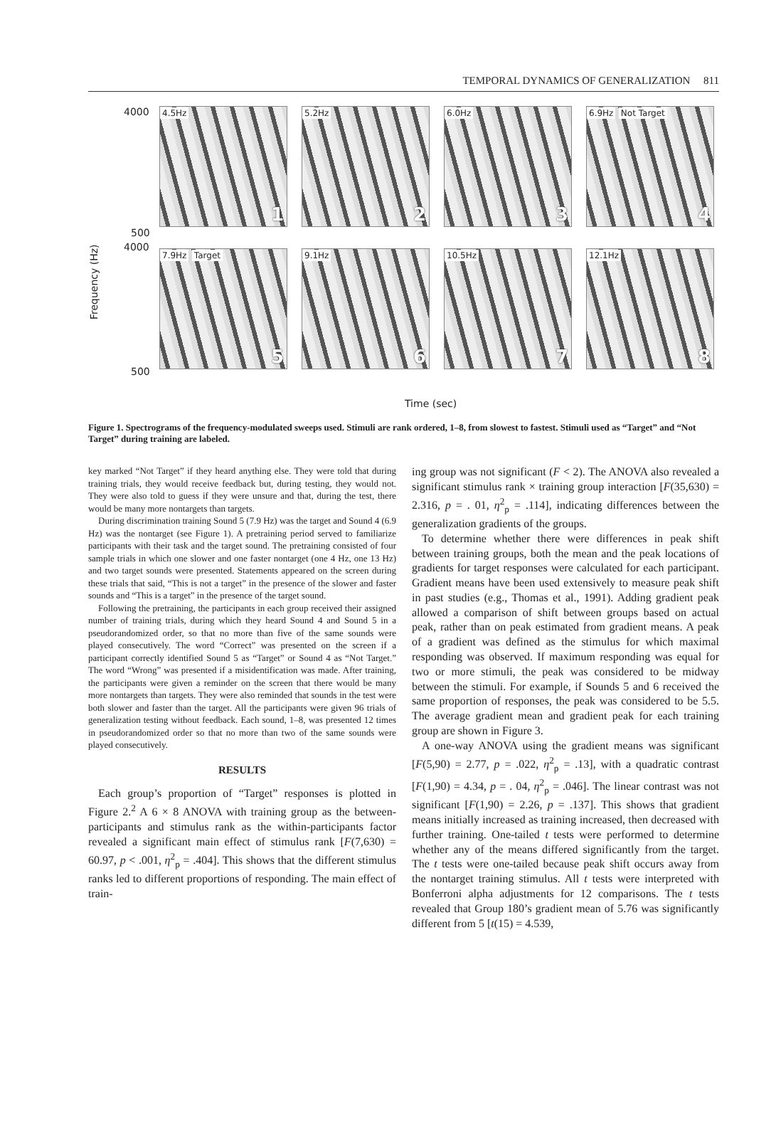TEMPORAL DYNAMICS OF GENERALIZATION 811
Frequency (Hz)
4.5Hz
1
5.2Hz
2
6.0Hz
3
6.9Hz Not Target
4
7.9Hz Target
5
9.1Hz
6
10.5Hz
7
12.1Hz
8
4000
500
4000
500
Time (sec)
Figure 1. Spectrograms of the frequency-modulated sweeps used. Stimuli are rank ordered, 1–8, from slowest to fastest. Stimuli used as “Target” and “Not Target” during training are labeled.
key marked “Not Target” if they heard anything else. They were told that during training trials, they would receive feedback but, during testing, they would not. They were also told to guess if they were unsure and that, during the test, there would be many more nontargets than targets.
During discrimination training Sound 5 (7.9 Hz) was the target and Sound 4 (6.9 Hz) was the nontarget (see Figure 1). A pretraining period served to familiarize participants with their task and the target sound. The pretraining consisted of four sample trials in which one slower and one faster nontarget (one 4 Hz, one 13 Hz) and two target sounds were presented. Statements appeared on the screen during these trials that said, “This is not a target” in the presence of the slower and faster sounds and “This is a target” in the presence of the target sound.
Following the pretraining, the participants in each group received their assigned number of training trials, during which they heard Sound 4 and Sound 5 in a pseudorandomized order, so that no more than five of the same sounds were played consecutively. The word “Correct” was presented on the screen if a participant correctly identified Sound 5 as “Target” or Sound 4 as “Not Target.” The word “Wrong” was presented if a misidentification was made. After training, the participants were given a reminder on the screen that there would be many more nontargets than targets. They were also reminded that sounds in the test were both slower and faster than the target. All the participants were given 96 trials of generalization testing without feedback. Each sound, 1–8, was presented 12 times in pseudorandomized order so that no more than two of the same sounds were played consecutively.
RESULTS
Each group’s proportion of “Target” responses is plotted in Figure 2.<sup>2</sup> A 6 × 8 ANOVA with training group as the between-participants and stimulus rank as the within-participants factor revealed a significant main effect of stimulus rank [F(7,630) = 60.97, p < .001, η<sup>2</sup><sub>p</sub> = .404]. This shows that the different stimulus ranks led to different proportions of responding. The main effect of train-
ing group was not significant (F < 2). The ANOVA also revealed a significant stimulus rank × training group interaction [F(35,630) = 2.316, p = . 01, η<sup>2</sup><sub>p</sub> = .114], indicating differences between the generalization gradients of the groups.
To determine whether there were differences in peak shift between training groups, both the mean and the peak locations of gradients for target responses were calculated for each participant. Gradient means have been used extensively to measure peak shift in past studies (e.g., Thomas et al., 1991). Adding gradient peak allowed a comparison of shift between groups based on actual peak, rather than on peak estimated from gradient means. A peak of a gradient was defined as the stimulus for which maximal responding was observed. If maximum responding was equal for two or more stimuli, the peak was considered to be midway between the stimuli. For example, if Sounds 5 and 6 received the same proportion of responses, the peak was considered to be 5.5. The average gradient mean and gradient peak for each training group are shown in Figure 3.
A one-way ANOVA using the gradient means was significant [F(5,90) = 2.77, p = .022, η<sup>2</sup><sub>p</sub> = .13], with a quadratic contrast [F(1,90) = 4.34, p = . 04, η<sup>2</sup><sub>p</sub> = .046]. The linear contrast was not significant [F(1,90) = 2.26, p = .137]. This shows that gradient means initially increased as training increased, then decreased with further training. One-tailed t tests were performed to determine whether any of the means differed significantly from the target. The t tests were one-tailed because peak shift occurs away from the nontarget training stimulus. All t tests were interpreted with Bonferroni alpha adjustments for 12 comparisons. The t tests revealed that Group 180’s gradient mean of 5.76 was significantly different from 5 [t(15) = 4.539,